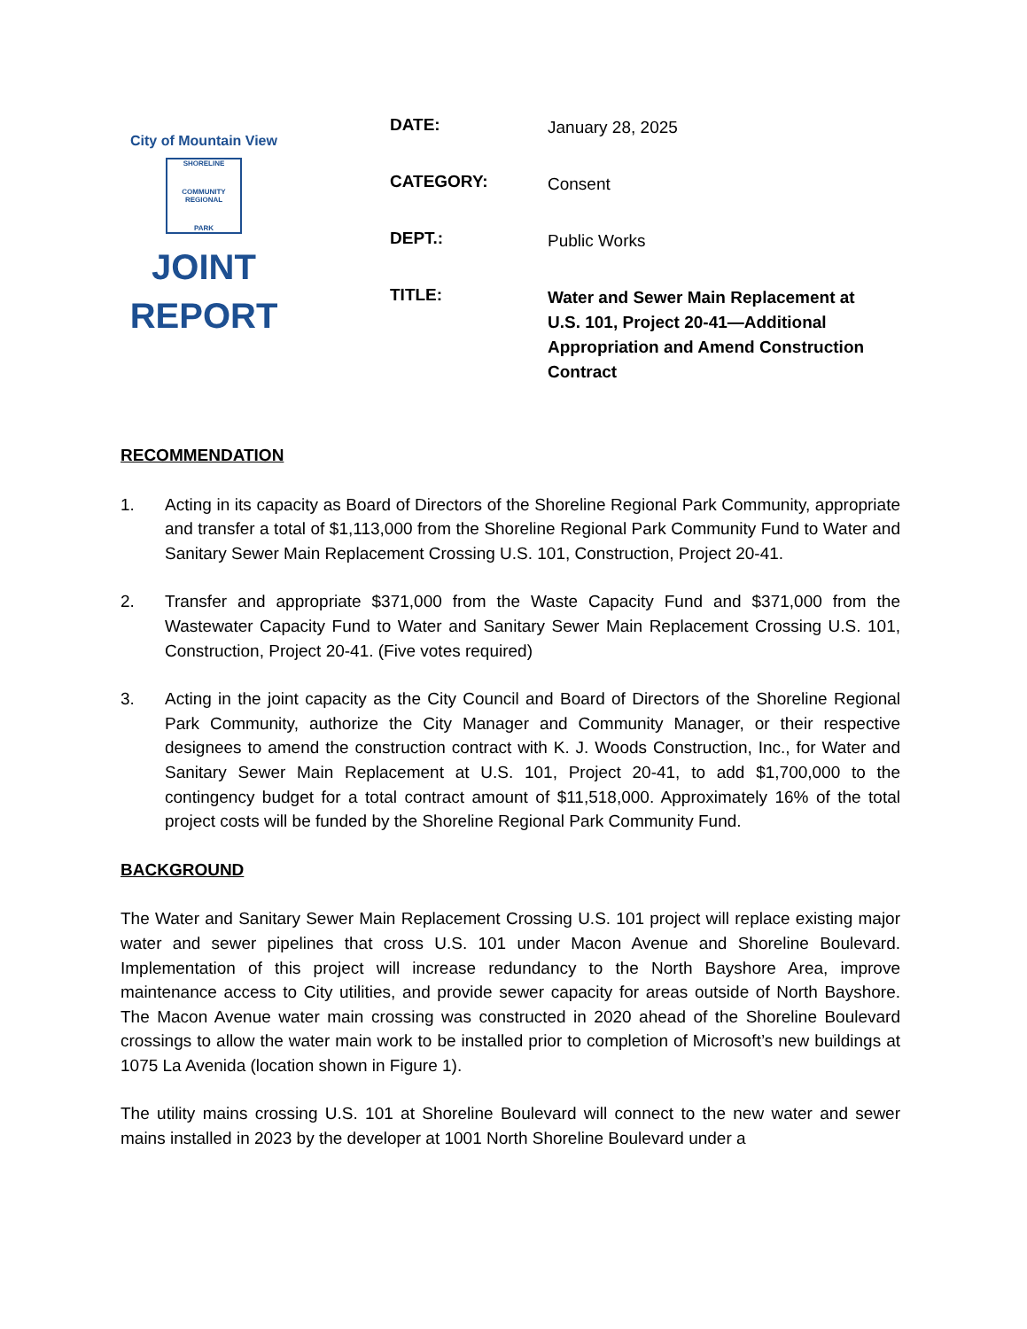City of Mountain View
SHORELINE
COMMUNITY REGIONAL
PARK
JOINT
REPORT
DATE:
January 28, 2025
CATEGORY:
Consent
DEPT.:
Public Works
TITLE:
Water and Sewer Main Replacement at U.S. 101, Project 20-41—Additional Appropriation and Amend Construction Contract
RECOMMENDATION
1. Acting in its capacity as Board of Directors of the Shoreline Regional Park Community, appropriate and transfer a total of $1,113,000 from the Shoreline Regional Park Community Fund to Water and Sanitary Sewer Main Replacement Crossing U.S. 101, Construction, Project 20-41.
2. Transfer and appropriate $371,000 from the Waste Capacity Fund and $371,000 from the Wastewater Capacity Fund to Water and Sanitary Sewer Main Replacement Crossing U.S. 101, Construction, Project 20-41. (Five votes required)
3. Acting in the joint capacity as the City Council and Board of Directors of the Shoreline Regional Park Community, authorize the City Manager and Community Manager, or their respective designees to amend the construction contract with K. J. Woods Construction, Inc., for Water and Sanitary Sewer Main Replacement at U.S. 101, Project 20-41, to add $1,700,000 to the contingency budget for a total contract amount of $11,518,000. Approximately 16% of the total project costs will be funded by the Shoreline Regional Park Community Fund.
BACKGROUND
The Water and Sanitary Sewer Main Replacement Crossing U.S. 101 project will replace existing major water and sewer pipelines that cross U.S. 101 under Macon Avenue and Shoreline Boulevard. Implementation of this project will increase redundancy to the North Bayshore Area, improve maintenance access to City utilities, and provide sewer capacity for areas outside of North Bayshore. The Macon Avenue water main crossing was constructed in 2020 ahead of the Shoreline Boulevard crossings to allow the water main work to be installed prior to completion of Microsoft’s new buildings at 1075 La Avenida (location shown in Figure 1).
The utility mains crossing U.S. 101 at Shoreline Boulevard will connect to the new water and sewer mains installed in 2023 by the developer at 1001 North Shoreline Boulevard under a